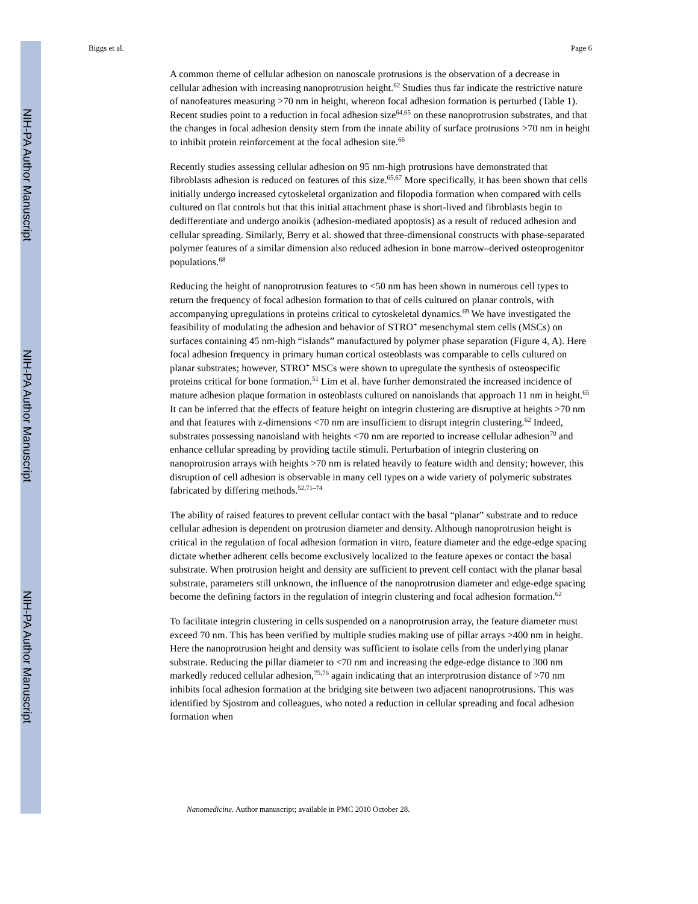NIH-PA Author Manuscript
NIH-PA Author Manuscript
NIH-PA Author Manuscript
Biggs et al. Page 6
A common theme of cellular adhesion on nanoscale protrusions is the observation of a decrease in cellular adhesion with increasing nanoprotrusion height.<sup>62</sup> Studies thus far indicate the restrictive nature of nanofeatures measuring >70 nm in height, whereon focal adhesion formation is perturbed (Table 1). Recent studies point to a reduction in focal adhesion size<sup>64,65</sup> on these nanoprotrusion substrates, and that the changes in focal adhesion density stem from the innate ability of surface protrusions >70 nm in height to inhibit protein reinforcement at the focal adhesion site.<sup>66</sup>
Recently studies assessing cellular adhesion on 95 nm-high protrusions have demonstrated that fibroblasts adhesion is reduced on features of this size.<sup>65,67</sup> More specifically, it has been shown that cells initially undergo increased cytoskeletal organization and filopodia formation when compared with cells cultured on flat controls but that this initial attachment phase is short-lived and fibroblasts begin to dedifferentiate and undergo anoikis (adhesion-mediated apoptosis) as a result of reduced adhesion and cellular spreading. Similarly, Berry et al. showed that three-dimensional constructs with phase-separated polymer features of a similar dimension also reduced adhesion in bone marrow–derived osteoprogenitor populations.<sup>68</sup>
Reducing the height of nanoprotrusion features to <50 nm has been shown in numerous cell types to return the frequency of focal adhesion formation to that of cells cultured on planar controls, with accompanying upregulations in proteins critical to cytoskeletal dynamics.<sup>69</sup> We have investigated the feasibility of modulating the adhesion and behavior of STRO<sup>+</sup> mesenchymal stem cells (MSCs) on surfaces containing 45 nm-high “islands” manufactured by polymer phase separation (Figure 4, A). Here focal adhesion frequency in primary human cortical osteoblasts was comparable to cells cultured on planar substrates; however, STRO<sup>+</sup> MSCs were shown to upregulate the synthesis of osteospecific proteins critical for bone formation.<sup>51</sup> Lim et al. have further demonstrated the increased incidence of mature adhesion plaque formation in osteoblasts cultured on nanoislands that approach 11 nm in height.<sup>65</sup> It can be inferred that the effects of feature height on integrin clustering are disruptive at heights >70 nm and that features with z-dimensions <70 nm are insufficient to disrupt integrin clustering.<sup>62</sup> Indeed, substrates possessing nanoisland with heights <70 nm are reported to increase cellular adhesion<sup>70</sup> and enhance cellular spreading by providing tactile stimuli. Perturbation of integrin clustering on nanoprotrusion arrays with heights >70 nm is related heavily to feature width and density; however, this disruption of cell adhesion is observable in many cell types on a wide variety of polymeric substrates fabricated by differing methods.<sup>52,71–74</sup>
The ability of raised features to prevent cellular contact with the basal “planar” substrate and to reduce cellular adhesion is dependent on protrusion diameter and density. Although nanoprotrusion height is critical in the regulation of focal adhesion formation in vitro, feature diameter and the edge-edge spacing dictate whether adherent cells become exclusively localized to the feature apexes or contact the basal substrate. When protrusion height and density are sufficient to prevent cell contact with the planar basal substrate, parameters still unknown, the influence of the nanoprotrusion diameter and edge-edge spacing become the defining factors in the regulation of integrin clustering and focal adhesion formation.<sup>62</sup>
To facilitate integrin clustering in cells suspended on a nanoprotrusion array, the feature diameter must exceed 70 nm. This has been verified by multiple studies making use of pillar arrays >400 nm in height. Here the nanoprotrusion height and density was sufficient to isolate cells from the underlying planar substrate. Reducing the pillar diameter to <70 nm and increasing the edge-edge distance to 300 nm markedly reduced cellular adhesion,<sup>75,76</sup> again indicating that an interprotrusion distance of >70 nm inhibits focal adhesion formation at the bridging site between two adjacent nanoprotrusions. This was identified by Sjostrom and colleagues, who noted a reduction in cellular spreading and focal adhesion formation when
Nanomedicine. Author manuscript; available in PMC 2010 October 28.